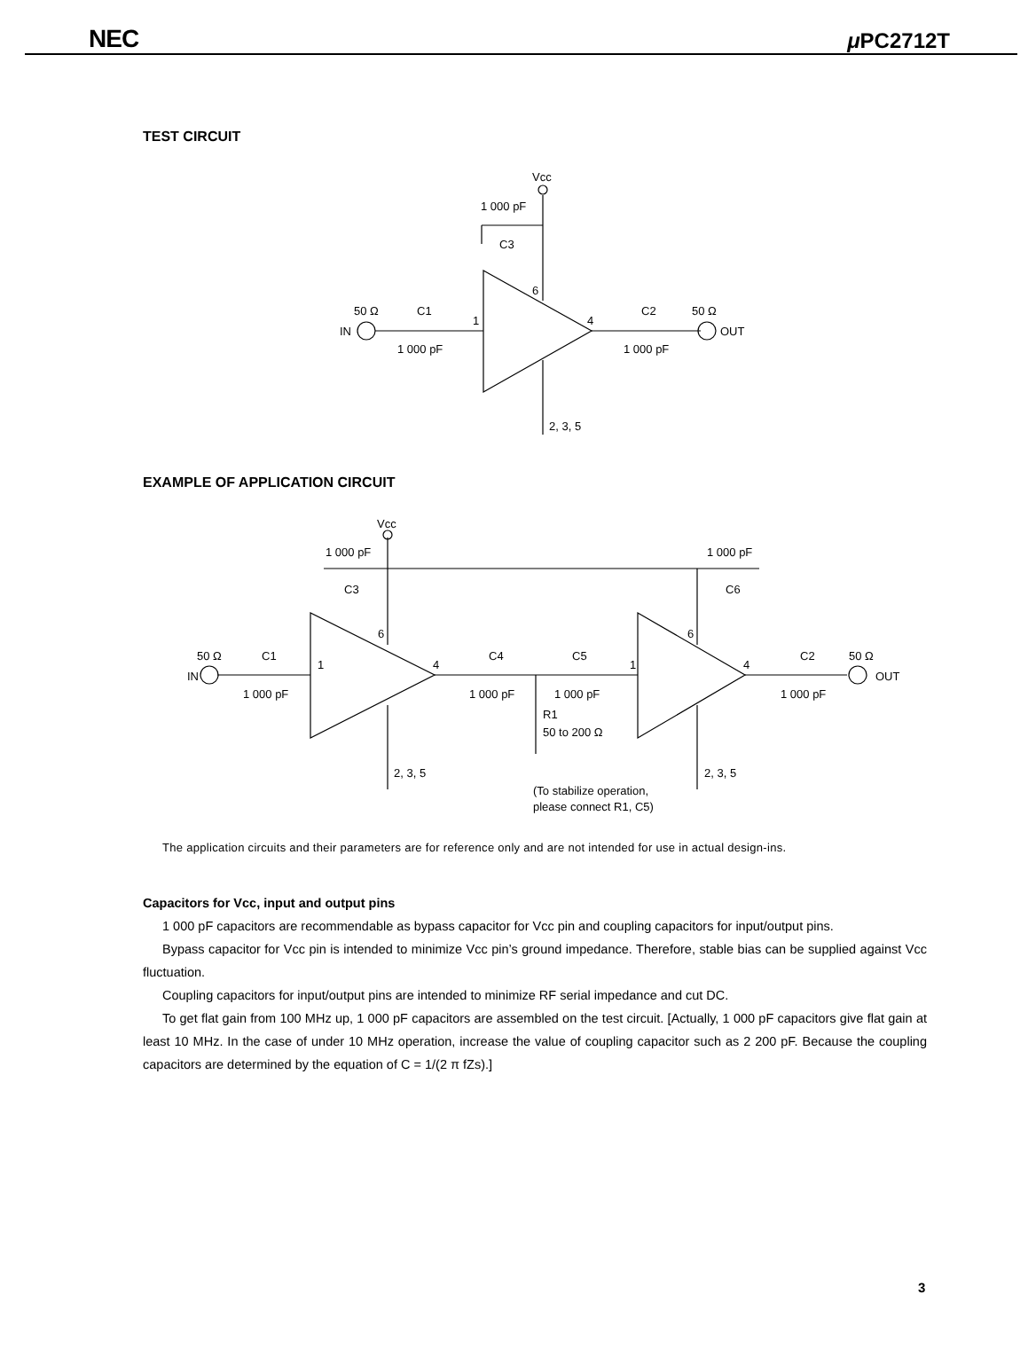NEC μ PC2712T
TEST CIRCUIT
Vcc
1 000 pF
C3
50 Ω
C1
IN
1 000 pF
1
6
4
C2
50 Ω
OUT
1 000 pF
2, 3, 5
Vcc
1 000 pF
C3
1 000 pF
C6
50 Ω
C1
IN
1 000 pF
1
6
4
C4
1 000 pF
C5
1 000 pF
1
6
4
C2
1 000 pF
50 Ω
OUT
R1
50 to 200 Ω
2, 3, 5
2, 3, 5
(To stabilize operation,
please connect R1, C5)
EXAMPLE OF APPLICATION CIRCUIT
The application circuits and their parameters are for reference only and are not intended for use in actual design-ins.
Capacitors for Vcc, input and output pins
1 000 pF capacitors are recommendable as bypass capacitor for Vcc pin and coupling capacitors for input/output pins.
Bypass capacitor for Vcc pin is intended to minimize Vcc pin’s ground impedance. Therefore, stable bias can be supplied against Vcc fluctuation.
Coupling capacitors for input/output pins are intended to minimize RF serial impedance and cut DC.
To get flat gain from 100 MHz up, 1 000 pF capacitors are assembled on the test circuit. [Actually, 1 000 pF capacitors give flat gain at least 10 MHz. In the case of under 10 MHz operation, increase the value of coupling capacitor such as 2 200 pF. Because the coupling capacitors are determined by the equation of C = 1/(2 π fZs).]
3